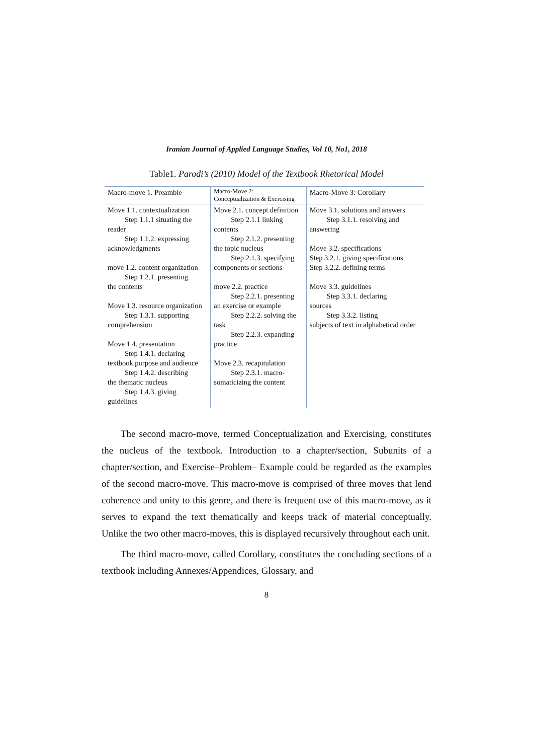Iranian Journal of Applied Language Studies, Vol 10, No1, 2018
Table1. Parodi’s (2010) Model of the Textbook Rhetorical Model
| Macro-move 1. Preamble | Macro-Move 2: Conceptualization & Exercising | Macro-Move 3: Corollary |
| --- | --- | --- |
| Move 1.1. contextualization Step 1.1.1 situating the reader Step 1.1.2. expressing acknowledgments move 1.2. content organization Step 1.2.1. presenting the contents Move 1.3. resource organization Step 1.3.1. supporting comprehension Move 1.4. presentation Step 1.4.1. declaring textbook purpose and audience Step 1.4.2. describing the thematic nucleus Step 1.4.3. giving guidelines | Move 2.1. concept definition Step 2.1.1 linking contents Step 2.1.2. presenting the topic nucleus Step 2.1.3. specifying components or sections move 2.2. practice Step 2.2.1. presenting an exercise or example Step 2.2.2. solving the task Step 2.2.3. expanding practice Move 2.3. recapitulation Step 2.3.1. macro- somaticizing the content | Move 3.1. solutions and answers Step 3.1.1. resolving and answering Move 3.2. specifications Step 3.2.1. giving specifications Step 3.2.2. defining terms Move 3.3. guidelines Step 3.3.1. declaring sources Step 3.3.2. listing subjects of text in alphabetical order |
The second macro-move, termed Conceptualization and Exercising, constitutes the nucleus of the textbook. Introduction to a chapter/section, Subunits of a chapter/section, and Exercise–Problem– Example could be regarded as the examples of the second macro-move. This macro-move is comprised of three moves that lend coherence and unity to this genre, and there is frequent use of this macro-move, as it serves to expand the text thematically and keeps track of material conceptually. Unlike the two other macro-moves, this is displayed recursively throughout each unit.
The third macro-move, called Corollary, constitutes the concluding sections of a textbook including Annexes/Appendices, Glossary, and
8